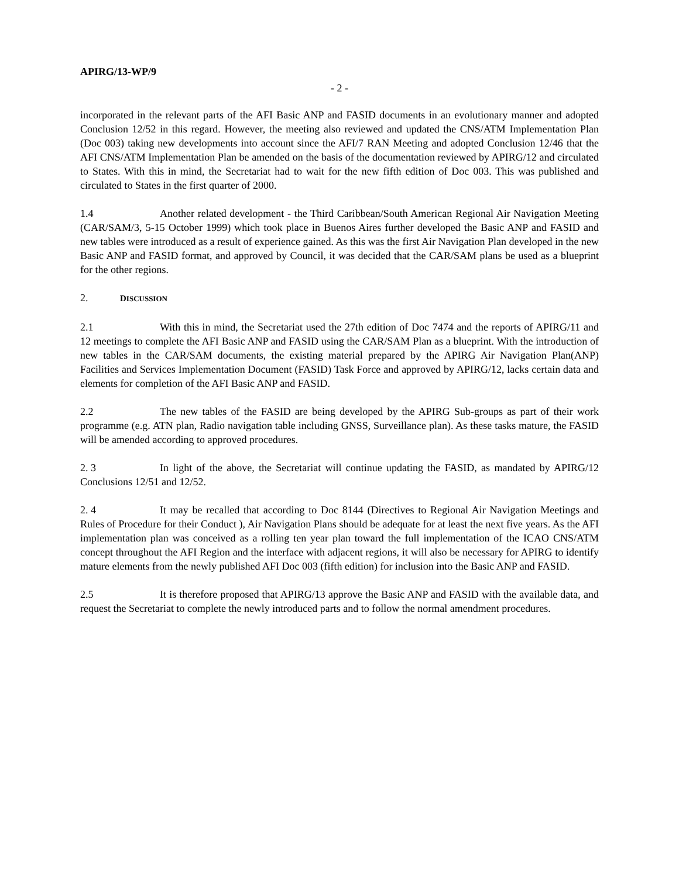APIRG/13-WP/9
- 2 -
incorporated in the relevant parts of the AFI Basic ANP and FASID documents in an evolutionary manner and adopted Conclusion 12/52 in this regard. However, the meeting also reviewed and updated the CNS/ATM Implementation Plan (Doc 003) taking new developments into account since the AFI/7 RAN Meeting and adopted Conclusion 12/46 that the AFI CNS/ATM Implementation Plan be amended on the basis of the documentation reviewed by APIRG/12 and circulated to States. With this in mind, the Secretariat had to wait for the new fifth edition of Doc 003. This was published and circulated to States in the first quarter of 2000.
1.4 Another related development - the Third Caribbean/South American Regional Air Navigation Meeting (CAR/SAM/3, 5-15 October 1999) which took place in Buenos Aires further developed the Basic ANP and FASID and new tables were introduced as a result of experience gained. As this was the first Air Navigation Plan developed in the new Basic ANP and FASID format, and approved by Council, it was decided that the CAR/SAM plans be used as a blueprint for the other regions.
2. DISCUSSION
2.1 With this in mind, the Secretariat used the 27th edition of Doc 7474 and the reports of APIRG/11 and 12 meetings to complete the AFI Basic ANP and FASID using the CAR/SAM Plan as a blueprint. With the introduction of new tables in the CAR/SAM documents, the existing material prepared by the APIRG Air Navigation Plan(ANP) Facilities and Services Implementation Document (FASID) Task Force and approved by APIRG/12, lacks certain data and elements for completion of the AFI Basic ANP and FASID.
2.2 The new tables of the FASID are being developed by the APIRG Sub-groups as part of their work programme (e.g. ATN plan, Radio navigation table including GNSS, Surveillance plan). As these tasks mature, the FASID will be amended according to approved procedures.
2. 3 In light of the above, the Secretariat will continue updating the FASID, as mandated by APIRG/12 Conclusions 12/51 and 12/52.
2. 4 It may be recalled that according to Doc 8144 (Directives to Regional Air Navigation Meetings and Rules of Procedure for their Conduct ), Air Navigation Plans should be adequate for at least the next five years. As the AFI implementation plan was conceived as a rolling ten year plan toward the full implementation of the ICAO CNS/ATM concept throughout the AFI Region and the interface with adjacent regions, it will also be necessary for APIRG to identify mature elements from the newly published AFI Doc 003 (fifth edition) for inclusion into the Basic ANP and FASID.
2.5 It is therefore proposed that APIRG/13 approve the Basic ANP and FASID with the available data, and request the Secretariat to complete the newly introduced parts and to follow the normal amendment procedures.